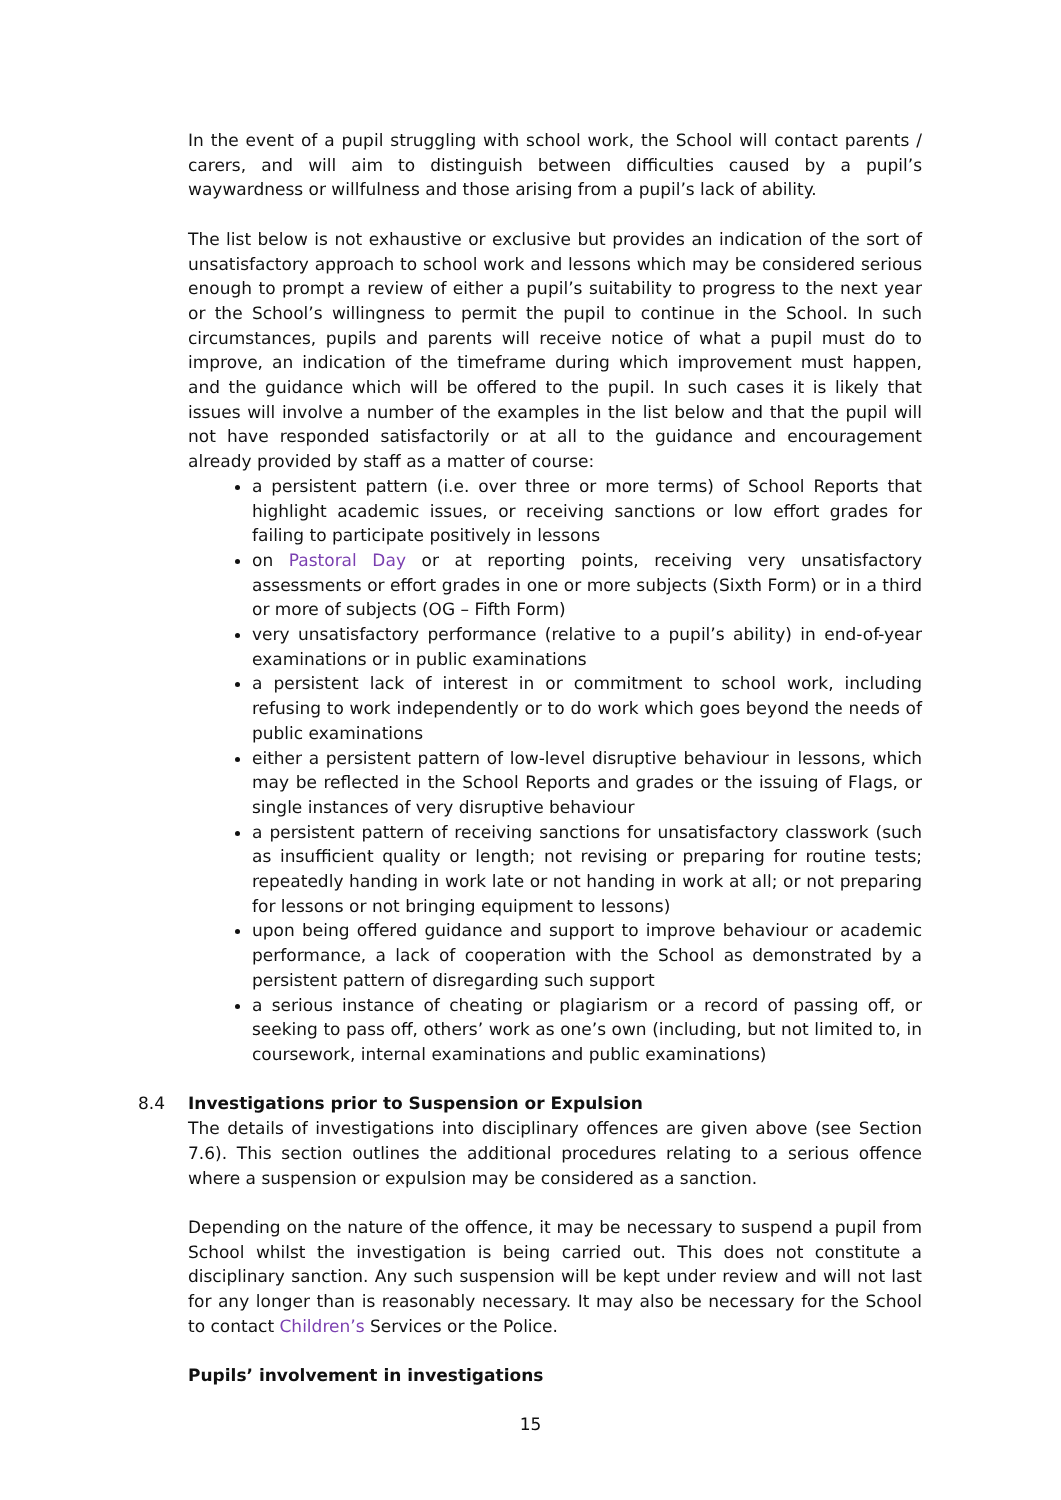In the event of a pupil struggling with school work, the School will contact parents / carers, and will aim to distinguish between difficulties caused by a pupil’s waywardness or willfulness and those arising from a pupil’s lack of ability.
The list below is not exhaustive or exclusive but provides an indication of the sort of unsatisfactory approach to school work and lessons which may be considered serious enough to prompt a review of either a pupil’s suitability to progress to the next year or the School’s willingness to permit the pupil to continue in the School. In such circumstances, pupils and parents will receive notice of what a pupil must do to improve, an indication of the timeframe during which improvement must happen, and the guidance which will be offered to the pupil. In such cases it is likely that issues will involve a number of the examples in the list below and that the pupil will not have responded satisfactorily or at all to the guidance and encouragement already provided by staff as a matter of course:
a persistent pattern (i.e. over three or more terms) of School Reports that highlight academic issues, or receiving sanctions or low effort grades for failing to participate positively in lessons
on Pastoral Day or at reporting points, receiving very unsatisfactory assessments or effort grades in one or more subjects (Sixth Form) or in a third or more of subjects (OG – Fifth Form)
very unsatisfactory performance (relative to a pupil’s ability) in end-of-year examinations or in public examinations
a persistent lack of interest in or commitment to school work, including refusing to work independently or to do work which goes beyond the needs of public examinations
either a persistent pattern of low-level disruptive behaviour in lessons, which may be reflected in the School Reports and grades or the issuing of Flags, or single instances of very disruptive behaviour
a persistent pattern of receiving sanctions for unsatisfactory classwork (such as insufficient quality or length; not revising or preparing for routine tests; repeatedly handing in work late or not handing in work at all; or not preparing for lessons or not bringing equipment to lessons)
upon being offered guidance and support to improve behaviour or academic performance, a lack of cooperation with the School as demonstrated by a persistent pattern of disregarding such support
a serious instance of cheating or plagiarism or a record of passing off, or seeking to pass off, others’ work as one’s own (including, but not limited to, in coursework, internal examinations and public examinations)
8.4 Investigations prior to Suspension or Expulsion
The details of investigations into disciplinary offences are given above (see Section 7.6). This section outlines the additional procedures relating to a serious offence where a suspension or expulsion may be considered as a sanction.
Depending on the nature of the offence, it may be necessary to suspend a pupil from School whilst the investigation is being carried out. This does not constitute a disciplinary sanction. Any such suspension will be kept under review and will not last for any longer than is reasonably necessary. It may also be necessary for the School to contact Children’s Services or the Police.
Pupils’ involvement in investigations
15